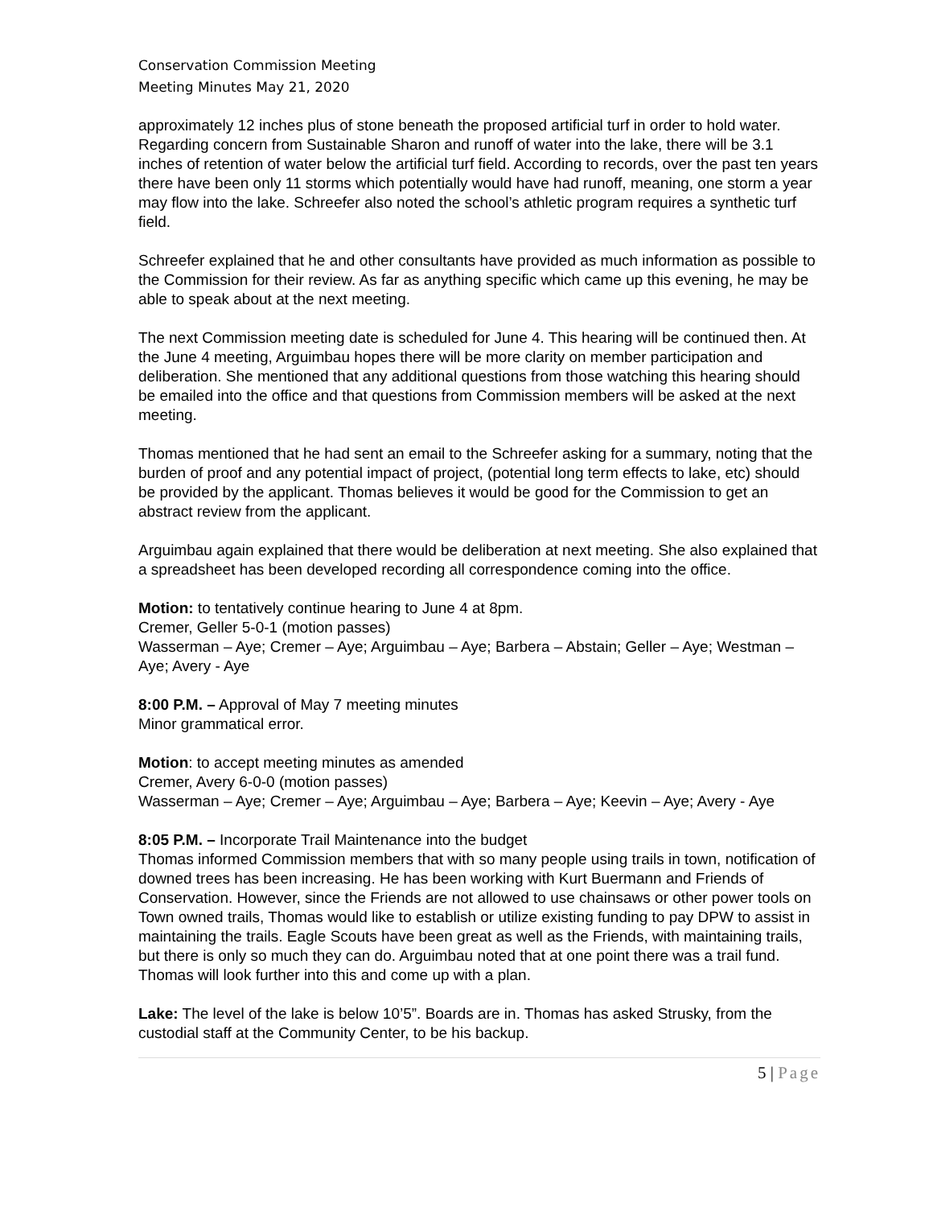Conservation Commission Meeting
Meeting Minutes May 21, 2020
approximately 12 inches plus of stone beneath the proposed artificial turf in order to hold water. Regarding concern from Sustainable Sharon and runoff of water into the lake, there will be 3.1 inches of retention of water below the artificial turf field. According to records, over the past ten years there have been only 11 storms which potentially would have had runoff, meaning, one storm a year may flow into the lake. Schreefer also noted the school’s athletic program requires a synthetic turf field.
Schreefer explained that he and other consultants have provided as much information as possible to the Commission for their review. As far as anything specific which came up this evening, he may be able to speak about at the next meeting.
The next Commission meeting date is scheduled for June 4. This hearing will be continued then. At the June 4 meeting, Arguimbau hopes there will be more clarity on member participation and deliberation. She mentioned that any additional questions from those watching this hearing should be emailed into the office and that questions from Commission members will be asked at the next meeting.
Thomas mentioned that he had sent an email to the Schreefer asking for a summary, noting that the burden of proof and any potential impact of project, (potential long term effects to lake, etc) should be provided by the applicant. Thomas believes it would be good for the Commission to get an abstract review from the applicant.
Arguimbau again explained that there would be deliberation at next meeting. She also explained that a spreadsheet has been developed recording all correspondence coming into the office.
Motion: to tentatively continue hearing to June 4 at 8pm.
Cremer, Geller 5-0-1 (motion passes)
Wasserman – Aye; Cremer – Aye; Arguimbau – Aye; Barbera – Abstain; Geller – Aye; Westman – Aye; Avery - Aye
8:00 P.M. – Approval of May 7 meeting minutes
Minor grammatical error.
Motion: to accept meeting minutes as amended
Cremer, Avery 6-0-0 (motion passes)
Wasserman – Aye; Cremer – Aye; Arguimbau – Aye; Barbera – Aye; Keevin – Aye; Avery - Aye
8:05 P.M. – Incorporate Trail Maintenance into the budget
Thomas informed Commission members that with so many people using trails in town, notification of downed trees has been increasing. He has been working with Kurt Buermann and Friends of Conservation. However, since the Friends are not allowed to use chainsaws or other power tools on Town owned trails, Thomas would like to establish or utilize existing funding to pay DPW to assist in maintaining the trails. Eagle Scouts have been great as well as the Friends, with maintaining trails, but there is only so much they can do. Arguimbau noted that at one point there was a trail fund. Thomas will look further into this and come up with a plan.
Lake: The level of the lake is below 10’5”. Boards are in. Thomas has asked Strusky, from the custodial staff at the Community Center, to be his backup.
5 | Page